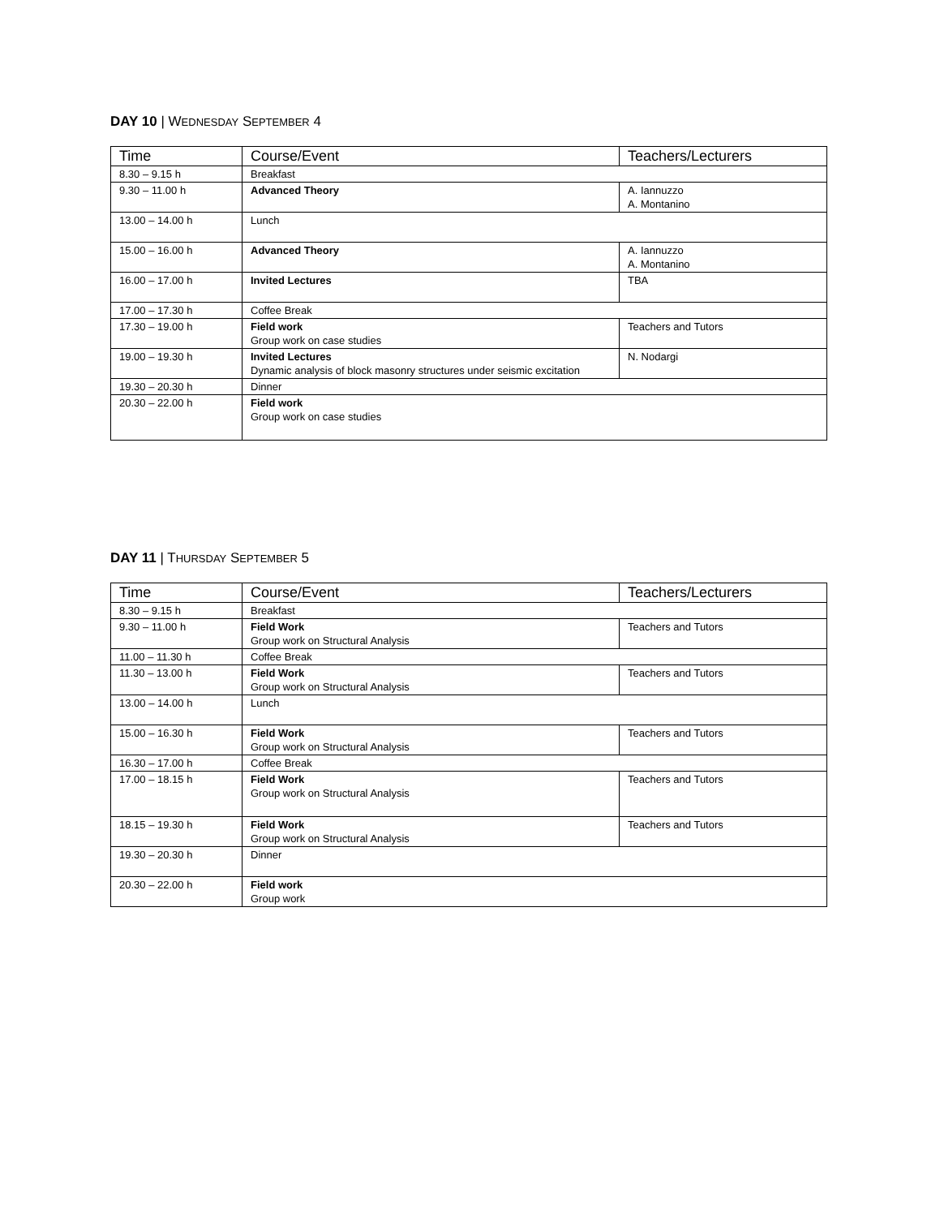DAY 10 | WEDNESDAY SEPTEMBER 4
| Time | Course/Event | Teachers/Lecturers |
| --- | --- | --- |
| 8.30 – 9.15 h | Breakfast | |
| 9.30 – 11.00 h | Advanced Theory | A. Iannuzzo A. Montanino |
| 13.00 – 14.00 h | Lunch | |
| 15.00 – 16.00 h | Advanced Theory | A. Iannuzzo A. Montanino |
| 16.00 – 17.00 h | Invited Lectures | TBA |
| 17.00 – 17.30 h | Coffee Break | |
| 17.30 – 19.00 h | Field work Group work on case studies | Teachers and Tutors |
| 19.00 – 19.30 h | Invited Lectures Dynamic analysis of block masonry structures under seismic excitation | N. Nodargi |
| 19.30 – 20.30 h | Dinner | |
| 20.30 – 22.00 h | Field work Group work on case studies | |
DAY 11 | THURSDAY SEPTEMBER 5
| Time | Course/Event | Teachers/Lecturers |
| --- | --- | --- |
| 8.30 – 9.15 h | Breakfast | |
| 9.30 – 11.00 h | Field Work Group work on Structural Analysis | Teachers and Tutors |
| 11.00 – 11.30 h | Coffee Break | |
| 11.30 – 13.00 h | Field Work Group work on Structural Analysis | Teachers and Tutors |
| 13.00 – 14.00 h | Lunch | |
| 15.00 – 16.30 h | Field Work Group work on Structural Analysis | Teachers and Tutors |
| 16.30 – 17.00 h | Coffee Break | |
| 17.00 – 18.15 h | Field Work Group work on Structural Analysis | Teachers and Tutors |
| 18.15 – 19.30 h | Field Work Group work on Structural Analysis | Teachers and Tutors |
| 19.30 – 20.30 h | Dinner | |
| 20.30 – 22.00 h | Field work Group work | |